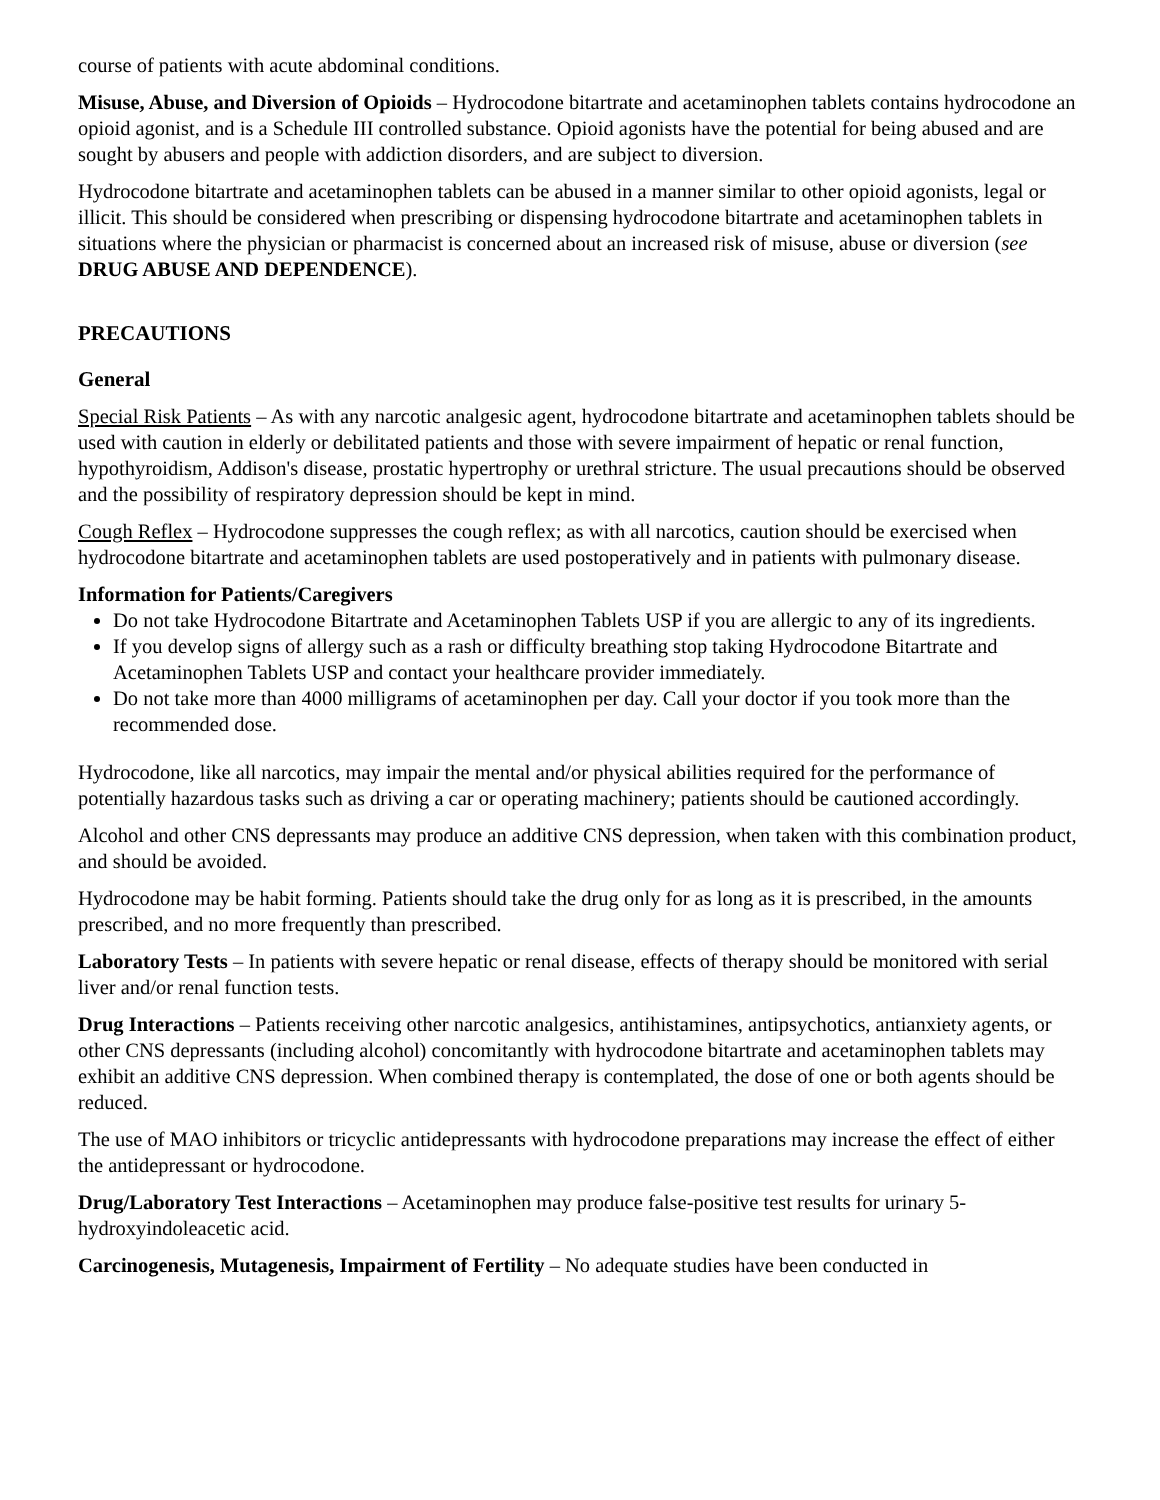course of patients with acute abdominal conditions.
Misuse, Abuse, and Diversion of Opioids – Hydrocodone bitartrate and acetaminophen tablets contains hydrocodone an opioid agonist, and is a Schedule III controlled substance. Opioid agonists have the potential for being abused and are sought by abusers and people with addiction disorders, and are subject to diversion.
Hydrocodone bitartrate and acetaminophen tablets can be abused in a manner similar to other opioid agonists, legal or illicit. This should be considered when prescribing or dispensing hydrocodone bitartrate and acetaminophen tablets in situations where the physician or pharmacist is concerned about an increased risk of misuse, abuse or diversion (see DRUG ABUSE AND DEPENDENCE).
PRECAUTIONS
General
Special Risk Patients – As with any narcotic analgesic agent, hydrocodone bitartrate and acetaminophen tablets should be used with caution in elderly or debilitated patients and those with severe impairment of hepatic or renal function, hypothyroidism, Addison's disease, prostatic hypertrophy or urethral stricture. The usual precautions should be observed and the possibility of respiratory depression should be kept in mind.
Cough Reflex – Hydrocodone suppresses the cough reflex; as with all narcotics, caution should be exercised when hydrocodone bitartrate and acetaminophen tablets are used postoperatively and in patients with pulmonary disease.
Information for Patients/Caregivers
Do not take Hydrocodone Bitartrate and Acetaminophen Tablets USP if you are allergic to any of its ingredients.
If you develop signs of allergy such as a rash or difficulty breathing stop taking Hydrocodone Bitartrate and Acetaminophen Tablets USP and contact your healthcare provider immediately.
Do not take more than 4000 milligrams of acetaminophen per day. Call your doctor if you took more than the recommended dose.
Hydrocodone, like all narcotics, may impair the mental and/or physical abilities required for the performance of potentially hazardous tasks such as driving a car or operating machinery; patients should be cautioned accordingly.
Alcohol and other CNS depressants may produce an additive CNS depression, when taken with this combination product, and should be avoided.
Hydrocodone may be habit forming. Patients should take the drug only for as long as it is prescribed, in the amounts prescribed, and no more frequently than prescribed.
Laboratory Tests – In patients with severe hepatic or renal disease, effects of therapy should be monitored with serial liver and/or renal function tests.
Drug Interactions – Patients receiving other narcotic analgesics, antihistamines, antipsychotics, antianxiety agents, or other CNS depressants (including alcohol) concomitantly with hydrocodone bitartrate and acetaminophen tablets may exhibit an additive CNS depression. When combined therapy is contemplated, the dose of one or both agents should be reduced.
The use of MAO inhibitors or tricyclic antidepressants with hydrocodone preparations may increase the effect of either the antidepressant or hydrocodone.
Drug/Laboratory Test Interactions – Acetaminophen may produce false-positive test results for urinary 5-hydroxyindoleacetic acid.
Carcinogenesis, Mutagenesis, Impairment of Fertility – No adequate studies have been conducted in